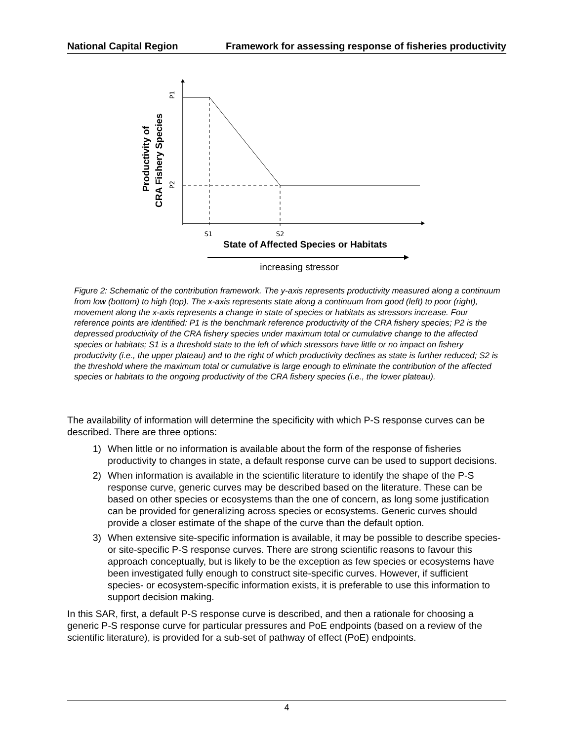National Capital Region Framework for assessing response of fisheries productivity
S1
S2
P1
P2
Productivity of
CRA Fishery Species
State of Affected Species or Habitats
increasing stressor
Figure 2: Schematic of the contribution framework. The y-axis represents productivity measured along a continuum from low (bottom) to high (top). The x-axis represents state along a continuum from good (left) to poor (right), movement along the x-axis represents a change in state of species or habitats as stressors increase. Four reference points are identified: P1 is the benchmark reference productivity of the CRA fishery species; P2 is the depressed productivity of the CRA fishery species under maximum total or cumulative change to the affected species or habitats; S1 is a threshold state to the left of which stressors have little or no impact on fishery productivity (i.e., the upper plateau) and to the right of which productivity declines as state is further reduced; S2 is the threshold where the maximum total or cumulative is large enough to eliminate the contribution of the affected species or habitats to the ongoing productivity of the CRA fishery species (i.e., the lower plateau).
The availability of information will determine the specificity with which P-S response curves can be described. There are three options:
1) When little or no information is available about the form of the response of fisheries productivity to changes in state, a default response curve can be used to support decisions.
2) When information is available in the scientific literature to identify the shape of the P-S response curve, generic curves may be described based on the literature. These can be based on other species or ecosystems than the one of concern, as long some justification can be provided for generalizing across species or ecosystems. Generic curves should provide a closer estimate of the shape of the curve than the default option.
3) When extensive site-specific information is available, it may be possible to describe species- or site-specific P-S response curves. There are strong scientific reasons to favour this approach conceptually, but is likely to be the exception as few species or ecosystems have been investigated fully enough to construct site-specific curves. However, if sufficient species- or ecosystem-specific information exists, it is preferable to use this information to support decision making.
In this SAR, first, a default P-S response curve is described, and then a rationale for choosing a generic P-S response curve for particular pressures and PoE endpoints (based on a review of the scientific literature), is provided for a sub-set of pathway of effect (PoE) endpoints.
4